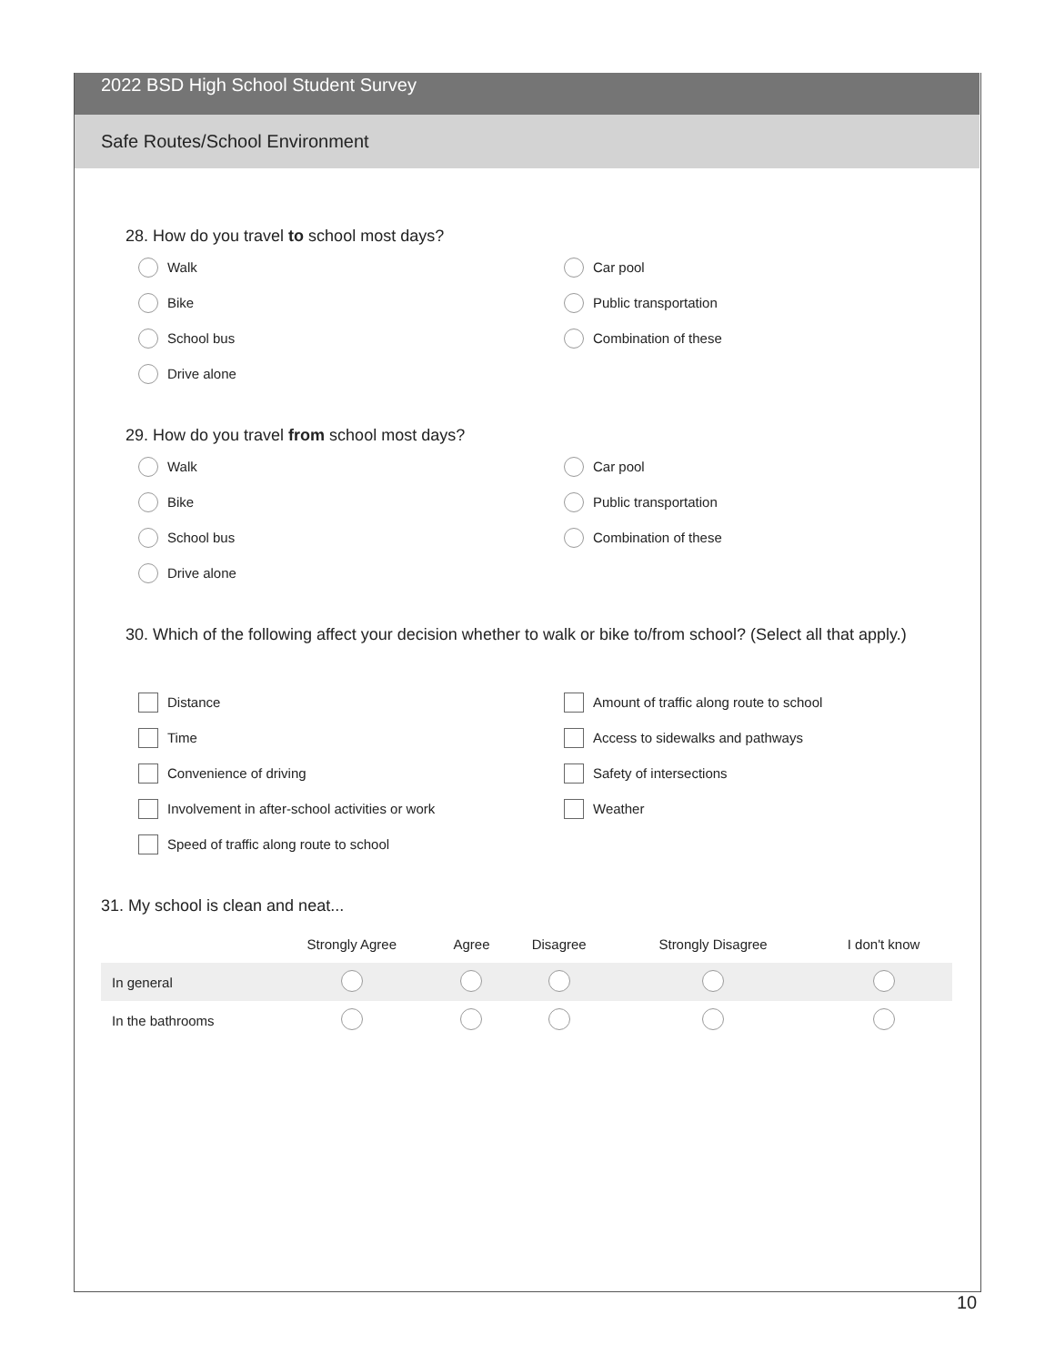2022 BSD High School Student Survey
Safe Routes/School Environment
28. How do you travel to school most days?
Walk
Car pool
Bike
Public transportation
School bus
Combination of these
Drive alone
29. How do you travel from school most days?
Walk
Car pool
Bike
Public transportation
School bus
Combination of these
Drive alone
30. Which of the following affect your decision whether to walk or bike to/from school? (Select all that apply.)
Distance
Amount of traffic along route to school
Time
Access to sidewalks and pathways
Convenience of driving
Safety of intersections
Involvement in after-school activities or work
Weather
Speed of traffic along route to school
31. My school is clean and neat...
| | Strongly Agree | Agree | Disagree | Strongly Disagree | I don't know |
| --- | --- | --- | --- | --- | --- |
| In general | | | | | |
| In the bathrooms | | | | | |
10